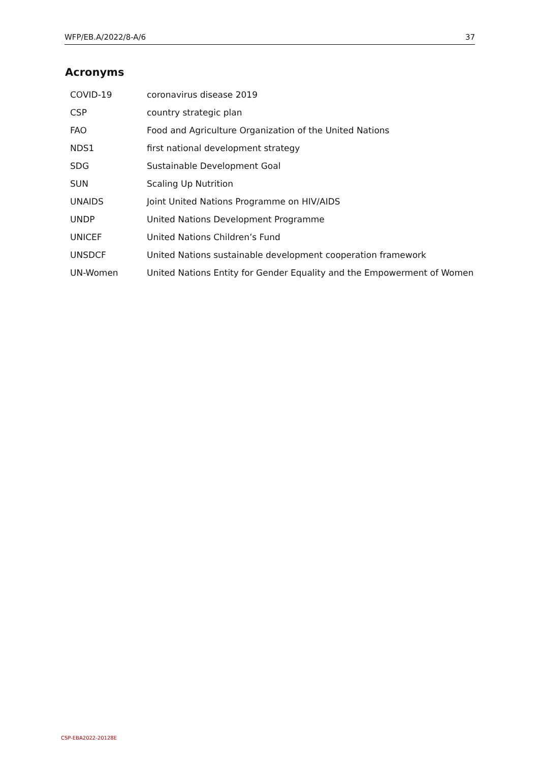WFP/EB.A/2022/8-A/6 37
Acronyms
| COVID-19 | coronavirus disease 2019 |
| CSP | country strategic plan |
| FAO | Food and Agriculture Organization of the United Nations |
| NDS1 | first national development strategy |
| SDG | Sustainable Development Goal |
| SUN | Scaling Up Nutrition |
| UNAIDS | Joint United Nations Programme on HIV/AIDS |
| UNDP | United Nations Development Programme |
| UNICEF | United Nations Children’s Fund |
| UNSDCF | United Nations sustainable development cooperation framework |
| UN-Women | United Nations Entity for Gender Equality and the Empowerment of Women |
CSP-EBA2022-20128E